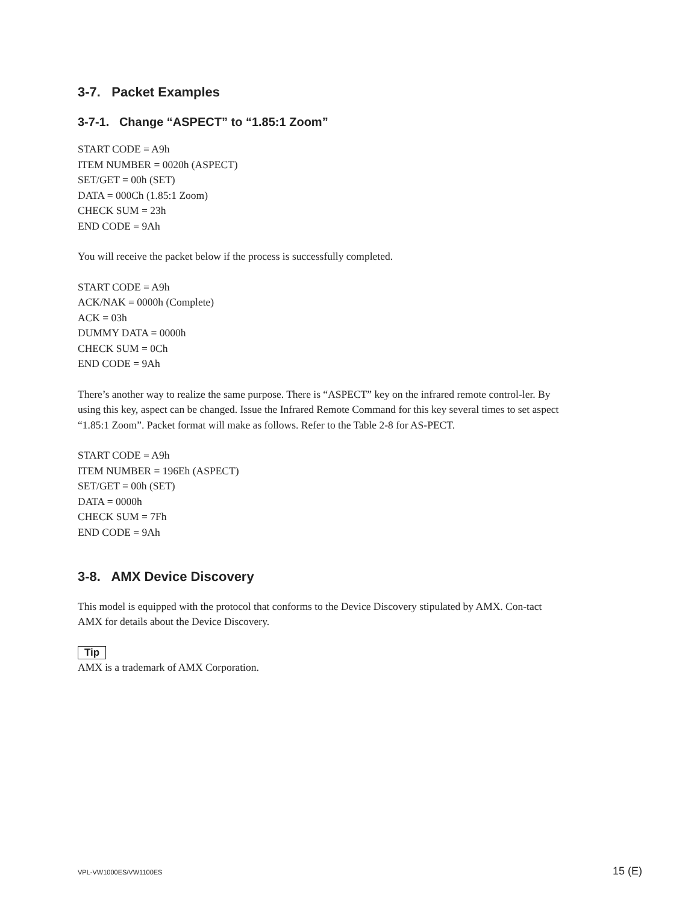3-7. Packet Examples
3-7-1. Change “ASPECT” to “1.85:1 Zoom”
START CODE = A9h
ITEM NUMBER = 0020h (ASPECT)
SET/GET = 00h (SET)
DATA = 000Ch (1.85:1 Zoom)
CHECK SUM = 23h
END CODE = 9Ah
You will receive the packet below if the process is successfully completed.
START CODE = A9h
ACK/NAK = 0000h (Complete)
ACK = 03h
DUMMY DATA = 0000h
CHECK SUM = 0Ch
END CODE = 9Ah
There’s another way to realize the same purpose. There is “ASPECT” key on the infrared remote control-ler. By using this key, aspect can be changed. Issue the Infrared Remote Command for this key several times to set aspect “1.85:1 Zoom”. Packet format will make as follows. Refer to the Table 2-8 for AS-PECT.
START CODE = A9h
ITEM NUMBER = 196Eh (ASPECT)
SET/GET = 00h (SET)
DATA = 0000h
CHECK SUM = 7Fh
END CODE = 9Ah
3-8. AMX Device Discovery
This model is equipped with the protocol that conforms to the Device Discovery stipulated by AMX. Con-tact AMX for details about the Device Discovery.
Tip
AMX is a trademark of AMX Corporation.
VPL-VW1000ES/VW1100ES 15 (E)